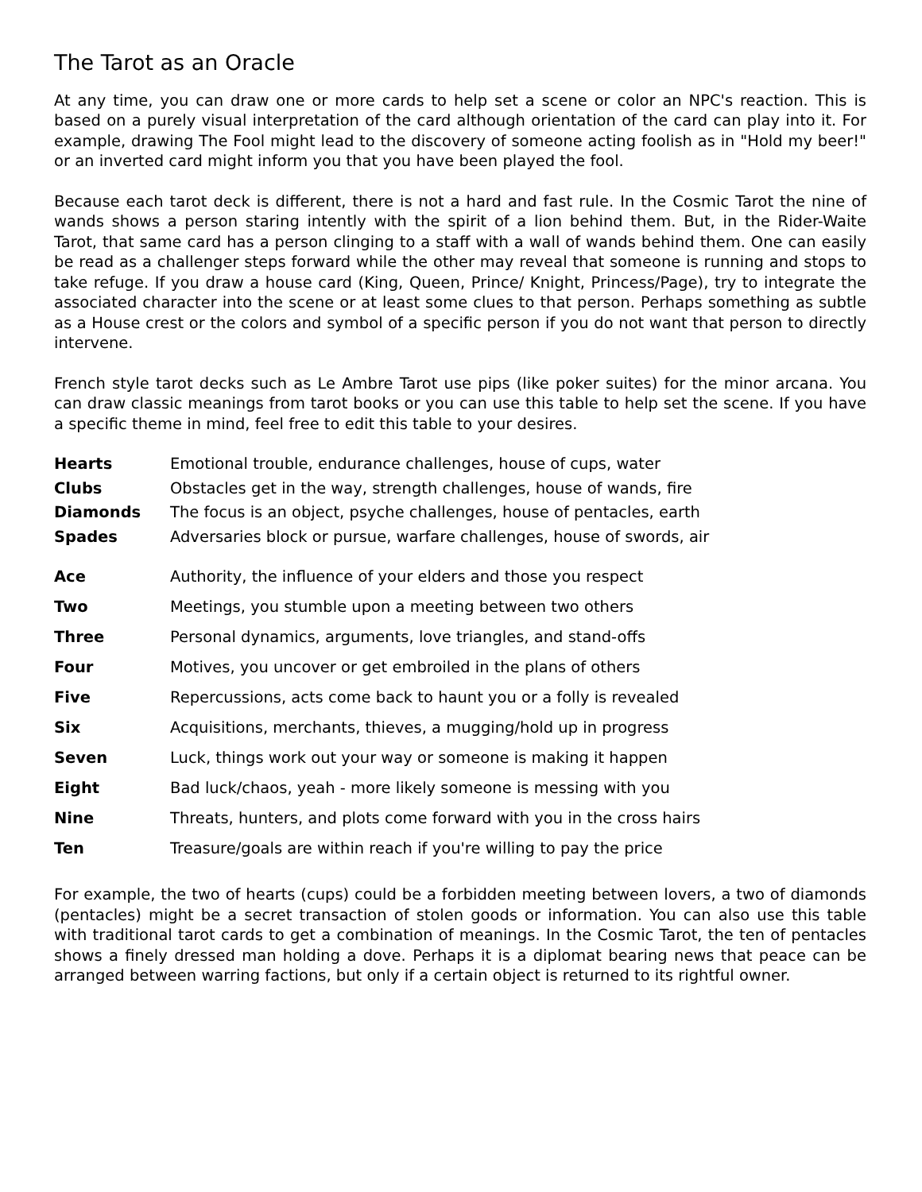The Tarot as an Oracle
At any time, you can draw one or more cards to help set a scene or color an NPC's reaction. This is based on a purely visual interpretation of the card although orientation of the card can play into it. For example, drawing The Fool might lead to the discovery of someone acting foolish as in "Hold my beer!" or an inverted card might inform you that you have been played the fool.
Because each tarot deck is different, there is not a hard and fast rule. In the Cosmic Tarot the nine of wands shows a person staring intently with the spirit of a lion behind them. But, in the Rider-Waite Tarot, that same card has a person clinging to a staff with a wall of wands behind them. One can easily be read as a challenger steps forward while the other may reveal that someone is running and stops to take refuge. If you draw a house card (King, Queen, Prince/ Knight, Princess/Page), try to integrate the associated character into the scene or at least some clues to that person. Perhaps something as subtle as a House crest or the colors and symbol of a specific person if you do not want that person to directly intervene.
French style tarot decks such as Le Ambre Tarot use pips (like poker suites) for the minor arcana. You can draw classic meanings from tarot books or you can use this table to help set the scene. If you have a specific theme in mind, feel free to edit this table to your desires.
| Hearts | Emotional trouble, endurance challenges, house of cups, water |
| Clubs | Obstacles get in the way, strength challenges, house of wands, fire |
| Diamonds | The focus is an object, psyche challenges, house of pentacles, earth |
| Spades | Adversaries block or pursue, warfare challenges, house of swords, air |
| Ace | Authority, the influence of your elders and those you respect |
| Two | Meetings, you stumble upon a meeting between two others |
| Three | Personal dynamics, arguments, love triangles, and stand-offs |
| Four | Motives, you uncover or get embroiled in the plans of others |
| Five | Repercussions, acts come back to haunt you or a folly is revealed |
| Six | Acquisitions, merchants, thieves, a mugging/hold up in progress |
| Seven | Luck, things work out your way or someone is making it happen |
| Eight | Bad luck/chaos, yeah - more likely someone is messing with you |
| Nine | Threats, hunters, and plots come forward with you in the cross hairs |
| Ten | Treasure/goals are within reach if you're willing to pay the price |
For example, the two of hearts (cups) could be a forbidden meeting between lovers, a two of diamonds (pentacles) might be a secret transaction of stolen goods or information. You can also use this table with traditional tarot cards to get a combination of meanings. In the Cosmic Tarot, the ten of pentacles shows a finely dressed man holding a dove. Perhaps it is a diplomat bearing news that peace can be arranged between warring factions, but only if a certain object is returned to its rightful owner.